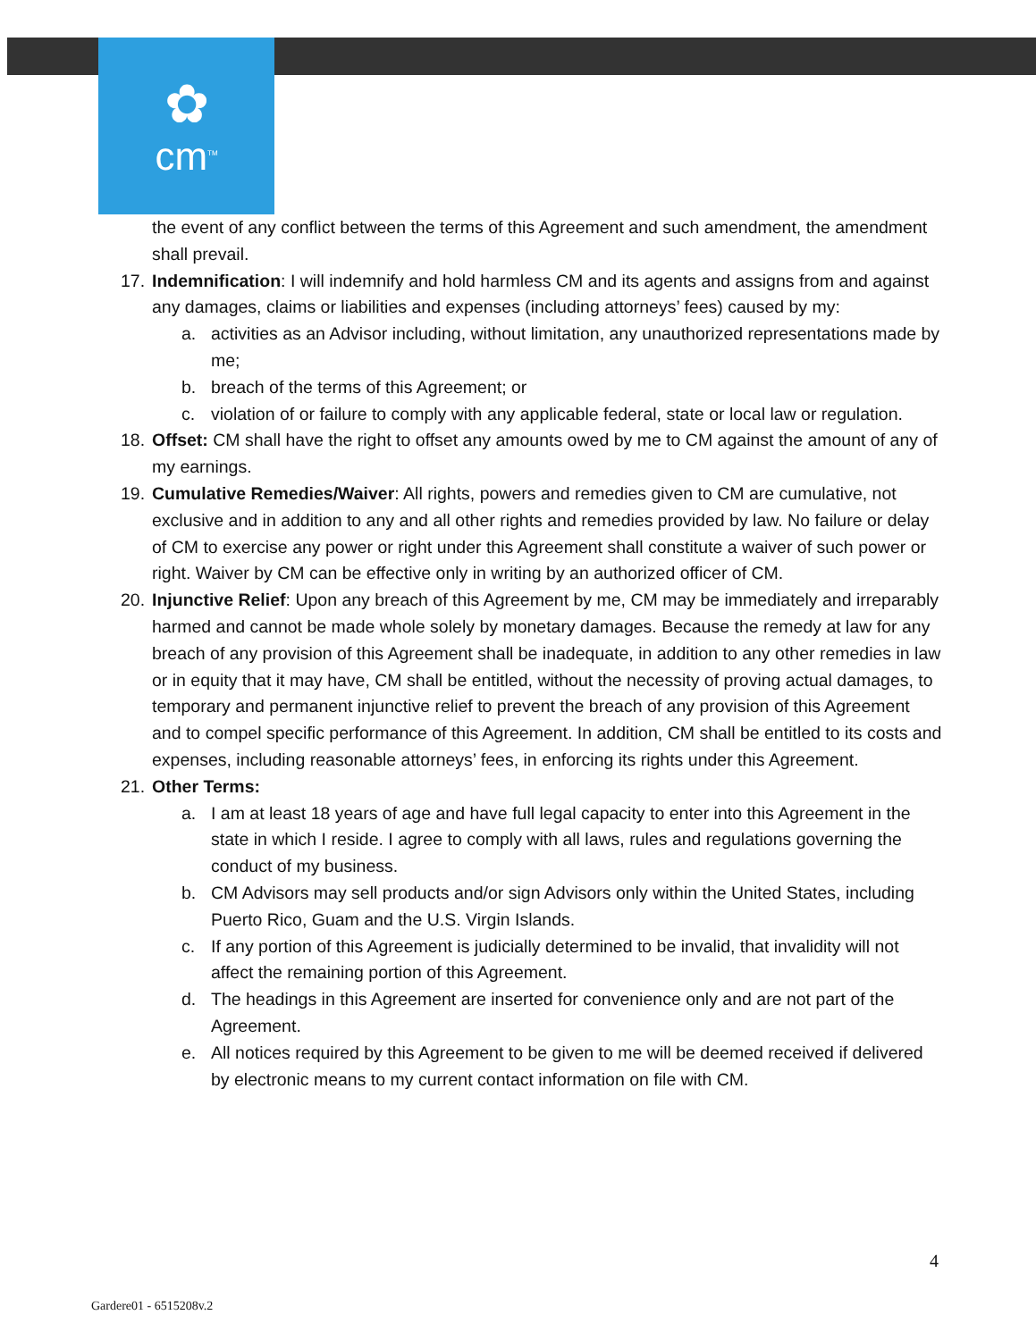✿
cm<sup>TM</sup>
the event of any conflict between the terms of this Agreement and such amendment, the amendment shall prevail.
17.
Indemnification: I will indemnify and hold harmless CM and its agents and assigns from and against any damages, claims or liabilities and expenses (including attorneys’ fees) caused by my:
a. activities as an Advisor including, without limitation, any unauthorized representations made by me;
b. breach of the terms of this Agreement; or
c. violation of or failure to comply with any applicable federal, state or local law or regulation.
18.
Offset: CM shall have the right to offset any amounts owed by me to CM against the amount of any of my earnings.
19.
Cumulative Remedies/Waiver: All rights, powers and remedies given to CM are cumulative, not exclusive and in addition to any and all other rights and remedies provided by law. No failure or delay of CM to exercise any power or right under this Agreement shall constitute a waiver of such power or right. Waiver by CM can be effective only in writing by an authorized officer of CM.
20.
Injunctive Relief: Upon any breach of this Agreement by me, CM may be immediately and irreparably harmed and cannot be made whole solely by monetary damages. Because the remedy at law for any breach of any provision of this Agreement shall be inadequate, in addition to any other remedies in law or in equity that it may have, CM shall be entitled, without the necessity of proving actual damages, to temporary and permanent injunctive relief to prevent the breach of any provision of this Agreement and to compel specific performance of this Agreement. In addition, CM shall be entitled to its costs and expenses, including reasonable attorneys’ fees, in enforcing its rights under this Agreement.
21.
Other Terms:
a. I am at least 18 years of age and have full legal capacity to enter into this Agreement in the state in which I reside. I agree to comply with all laws, rules and regulations governing the conduct of my business.
b. CM Advisors may sell products and/or sign Advisors only within the United States, including Puerto Rico, Guam and the U.S. Virgin Islands.
c. If any portion of this Agreement is judicially determined to be invalid, that invalidity will not affect the remaining portion of this Agreement.
d. The headings in this Agreement are inserted for convenience only and are not part of the Agreement.
e. All notices required by this Agreement to be given to me will be deemed received if delivered by electronic means to my current contact information on file with CM.
4
Gardere01 - 6515208v.2